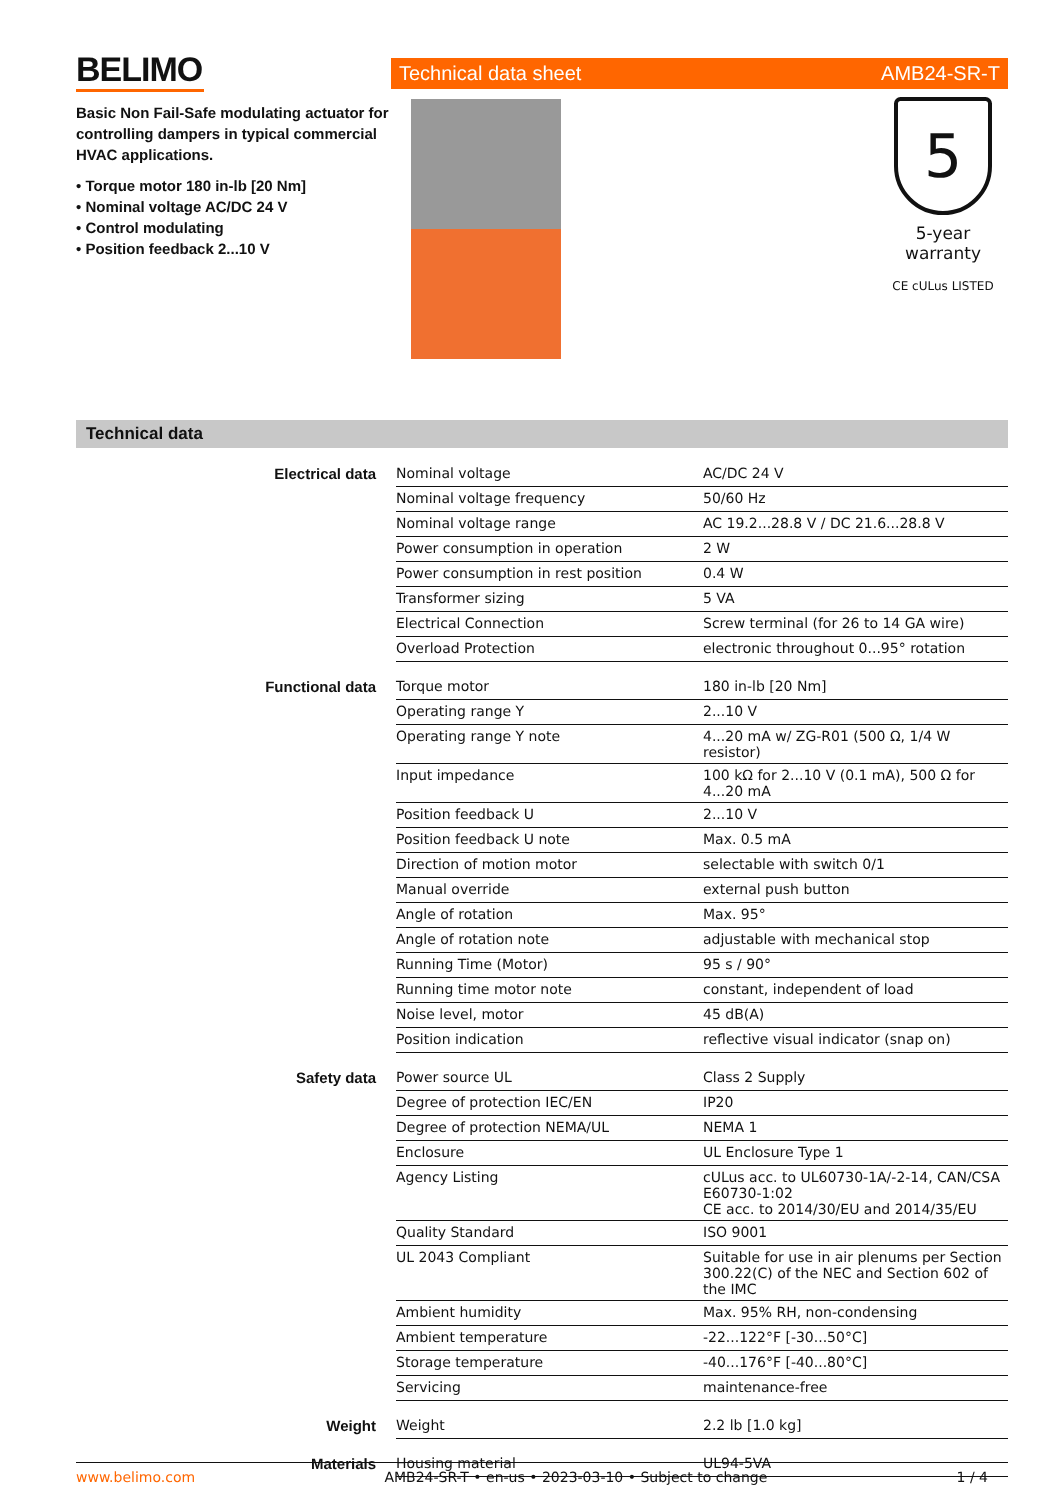BELIMO
Basic Non Fail-Safe modulating actuator for controlling dampers in typical commercial HVAC applications.
• Torque motor 180 in-lb [20 Nm]
• Nominal voltage AC/DC 24 V
• Control modulating
• Position feedback 2...10 V
Technical data sheet AMB24-SR-T
5
5-year warranty
CE cULus LISTED
Technical data
| Electrical data | Nominal voltage | AC/DC 24 V |
| | Nominal voltage frequency | 50/60 Hz |
| | Nominal voltage range | AC 19.2...28.8 V / DC 21.6...28.8 V |
| | Power consumption in operation | 2 W |
| | Power consumption in rest position | 0.4 W |
| | Transformer sizing | 5 VA |
| | Electrical Connection | Screw terminal (for 26 to 14 GA wire) |
| | Overload Protection | electronic throughout 0...95° rotation |
| Functional data | Torque motor | 180 in-lb [20 Nm] |
| | Operating range Y | 2...10 V |
| | Operating range Y note | 4...20 mA w/ ZG-R01 (500 Ω, 1/4 W resistor) |
| | Input impedance | 100 kΩ for 2...10 V (0.1 mA), 500 Ω for 4...20 mA |
| | Position feedback U | 2...10 V |
| | Position feedback U note | Max. 0.5 mA |
| | Direction of motion motor | selectable with switch 0/1 |
| | Manual override | external push button |
| | Angle of rotation | Max. 95° |
| | Angle of rotation note | adjustable with mechanical stop |
| | Running Time (Motor) | 95 s / 90° |
| | Running time motor note | constant, independent of load |
| | Noise level, motor | 45 dB(A) |
| | Position indication | reflective visual indicator (snap on) |
| Safety data | Power source UL | Class 2 Supply |
| | Degree of protection IEC/EN | IP20 |
| | Degree of protection NEMA/UL | NEMA 1 |
| | Enclosure | UL Enclosure Type 1 |
| | Agency Listing | cULus acc. to UL60730-1A/-2-14, CAN/CSA E60730-1:02 CE acc. to 2014/30/EU and 2014/35/EU |
| | Quality Standard | ISO 9001 |
| | UL 2043 Compliant | Suitable for use in air plenums per Section 300.22(C) of the NEC and Section 602 of the IMC |
| | Ambient humidity | Max. 95% RH, non-condensing |
| | Ambient temperature | -22...122°F [-30...50°C] |
| | Storage temperature | -40...176°F [-40...80°C] |
| | Servicing | maintenance-free |
| Weight | Weight | 2.2 lb [1.0 kg] |
| Materials | Housing material | UL94-5VA |
www.belimo.com AMB24-SR-T • en-us • 2023-03-10 • Subject to change 1 / 4